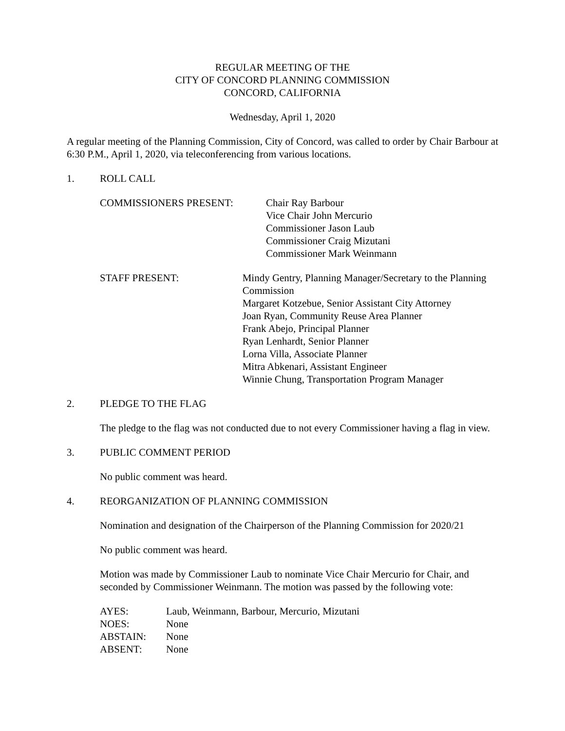REGULAR MEETING OF THE
CITY OF CONCORD PLANNING COMMISSION
CONCORD, CALIFORNIA
Wednesday, April 1, 2020
A regular meeting of the Planning Commission, City of Concord, was called to order by Chair Barbour at 6:30 P.M., April 1, 2020, via teleconferencing from various locations.
1. ROLL CALL
COMMISSIONERS PRESENT: Chair Ray Barbour
Vice Chair John Mercurio
Commissioner Jason Laub
Commissioner Craig Mizutani
Commissioner Mark Weinmann
STAFF PRESENT: Mindy Gentry, Planning Manager/Secretary to the Planning Commission
Margaret Kotzebue, Senior Assistant City Attorney
Joan Ryan, Community Reuse Area Planner
Frank Abejo, Principal Planner
Ryan Lenhardt, Senior Planner
Lorna Villa, Associate Planner
Mitra Abkenari, Assistant Engineer
Winnie Chung, Transportation Program Manager
2. PLEDGE TO THE FLAG
The pledge to the flag was not conducted due to not every Commissioner having a flag in view.
3. PUBLIC COMMENT PERIOD
No public comment was heard.
4. REORGANIZATION OF PLANNING COMMISSION
Nomination and designation of the Chairperson of the Planning Commission for 2020/21
No public comment was heard.
Motion was made by Commissioner Laub to nominate Vice Chair Mercurio for Chair, and seconded by Commissioner Weinmann. The motion was passed by the following vote:
| AYES: | Laub, Weinmann, Barbour, Mercurio, Mizutani |
| NOES: | None |
| ABSTAIN: | None |
| ABSENT: | None |